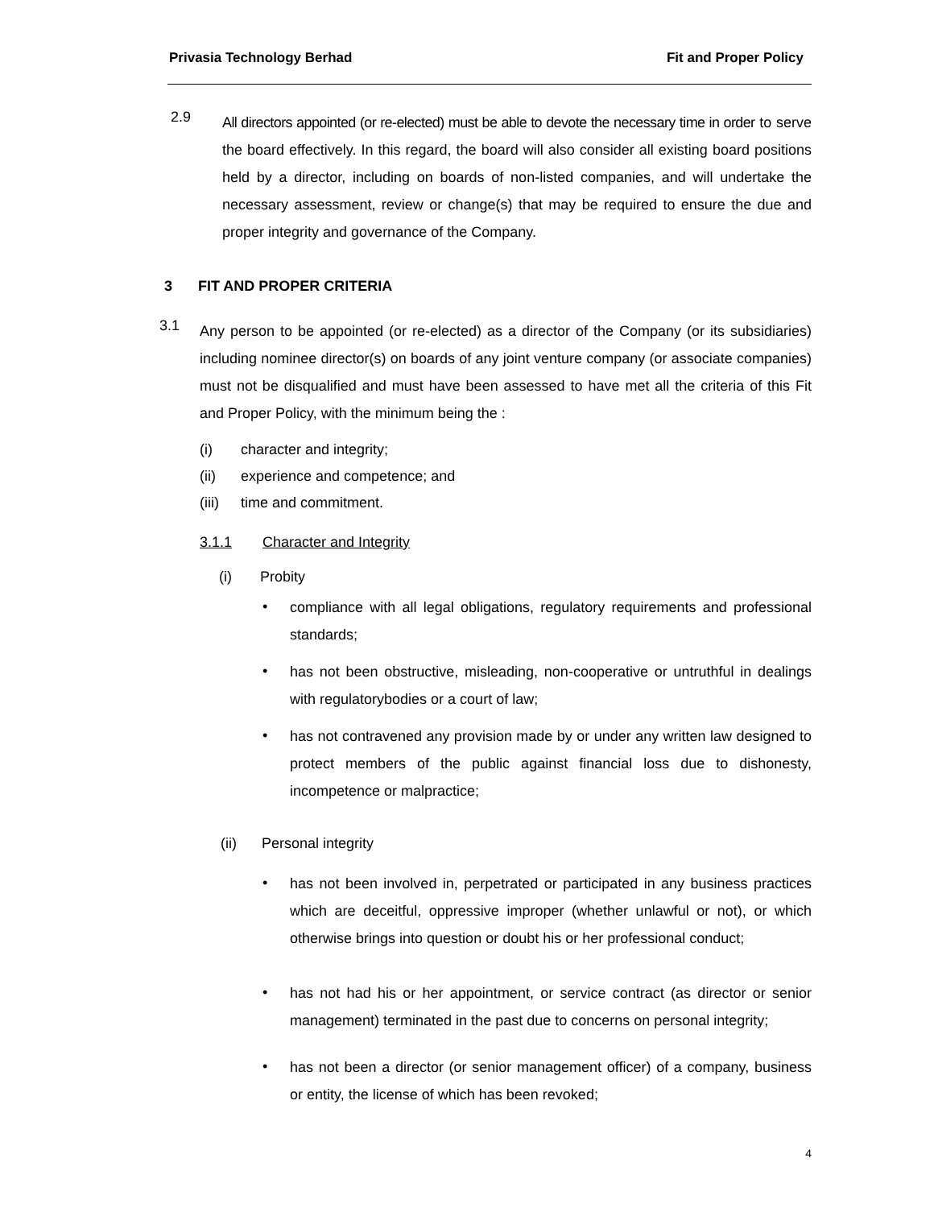Privasia Technology Berhad Fit and Proper Policy
2.9
All directors appointed (or re-elected) must be able to devote the necessary time in order to serve the board effectively. In this regard, the board will also consider all existing board positions held by a director, including on boards of non-listed companies, and will undertake the necessary assessment, review or change(s) that may be required to ensure the due and proper integrity and governance of the Company.
3 FIT AND PROPER CRITERIA
3.1
Any person to be appointed (or re-elected) as a director of the Company (or its subsidiaries) including nominee director(s) on boards of any joint venture company (or associate companies) must not be disqualified and must have been assessed to have met all the criteria of this Fit and Proper Policy, with the minimum being the :
(i) character and integrity;
(ii) experience and competence; and
(iii) time and commitment.
3.1.1 Character and Integrity
(i) Probity
•
compliance with all legal obligations, regulatory requirements and professional standards;
•
has not been obstructive, misleading, non-cooperative or untruthful in dealings with regulatorybodies or a court of law;
•
has not contravened any provision made by or under any written law designed to protect members of the public against financial loss due to dishonesty, incompetence or malpractice;
(ii) Personal integrity
•
has not been involved in, perpetrated or participated in any business practices which are deceitful, oppressive improper (whether unlawful or not), or which otherwise brings into question or doubt his or her professional conduct;
•
has not had his or her appointment, or service contract (as director or senior management) terminated in the past due to concerns on personal integrity;
•
has not been a director (or senior management officer) of a company, business or entity, the license of which has been revoked;
4